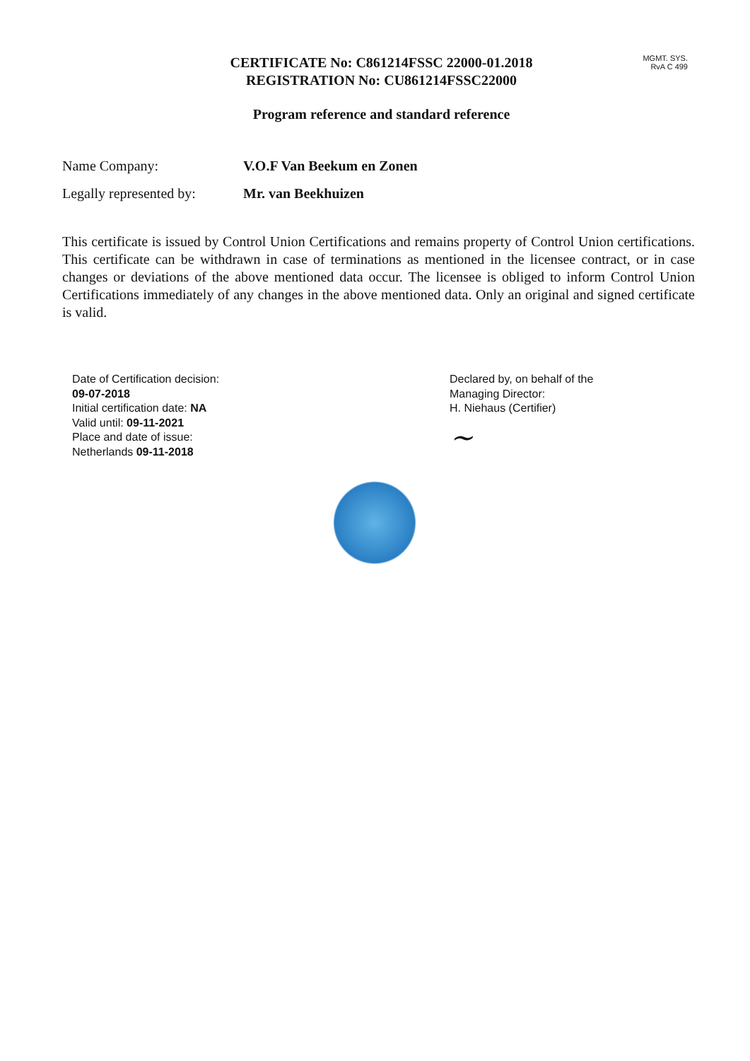MGMT. SYS.
RvA C 499
CERTIFICATE No: C861214FSSC 22000-01.2018
REGISTRATION No: CU861214FSSC22000
Program reference and standard reference
Name Company: V.O.F Van Beekum en Zonen
Legally represented by:
Mr. van Beekhuizen
This certificate is issued by Control Union Certifications and remains property of Control Union certifications. This certificate can be withdrawn in case of terminations as mentioned in the licensee contract, or in case changes or deviations of the above mentioned data occur. The licensee is obliged to inform Control Union Certifications immediately of any changes in the above mentioned data. Only an original and signed certificate is valid.
Date of Certification decision:
09-07-2018
Initial certification date: NA
Valid until: 09-11-2021
Place and date of issue:
Netherlands 09-11-2018
Declared by, on behalf of the
Managing Director:
H. Niehaus (Certifier)
~